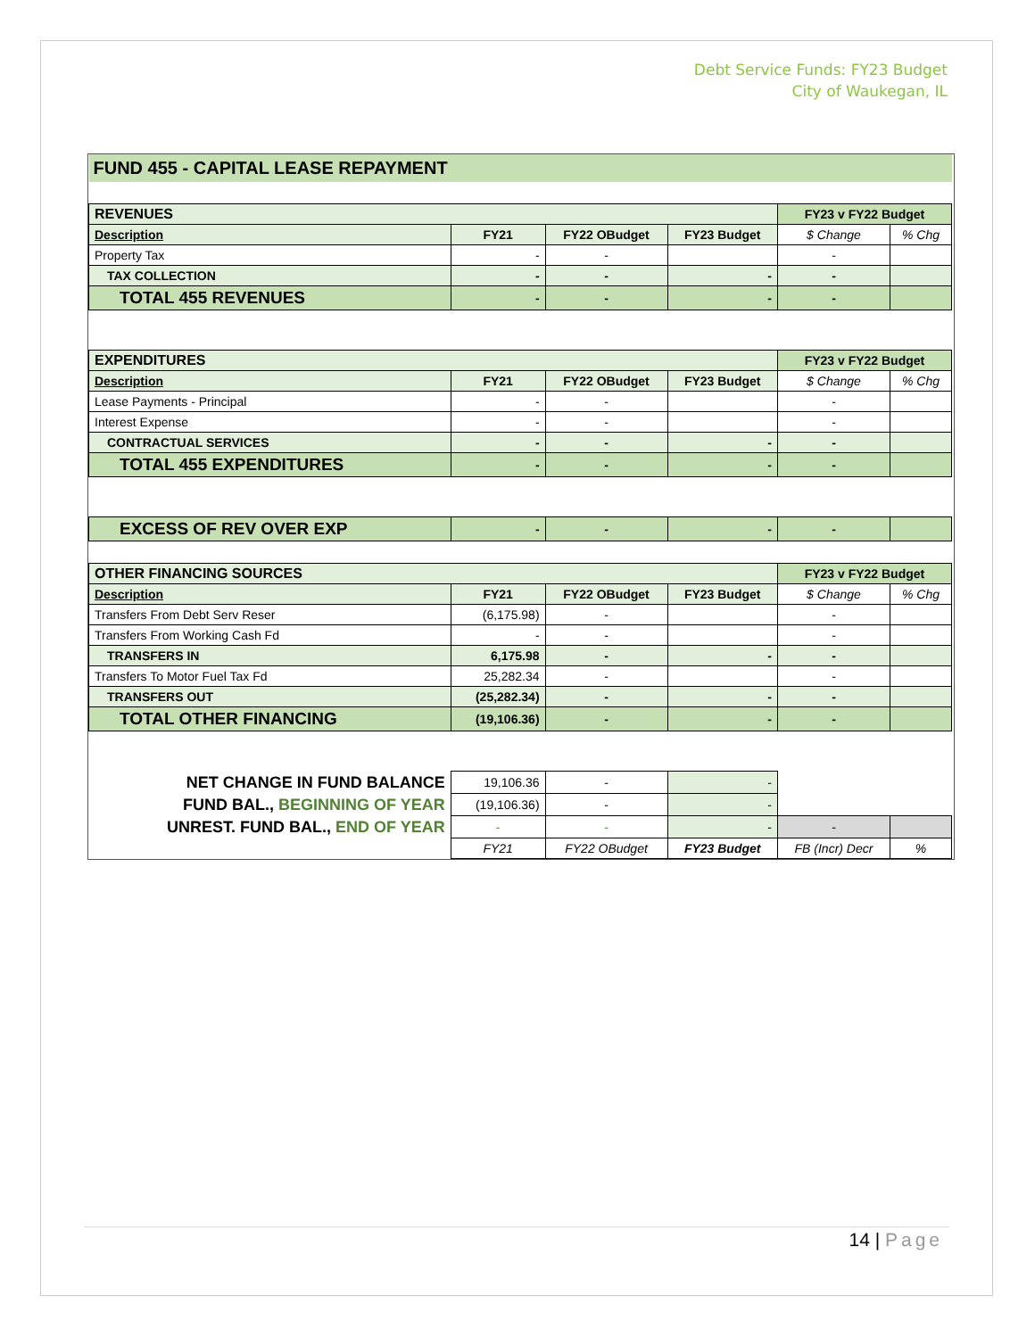Debt Service Funds: FY23 Budget
City of Waukegan, IL
| FUND 455 - CAPITAL LEASE REPAYMENT | | | | | |
| REVENUES | | | | FY23 v FY22 Budget | |
| Description | FY21 | FY22 OBudget | FY23 Budget | $ Change | % Chg |
| Property Tax | - | - | | - | |
| TAX COLLECTION | - | - | - | - | |
| TOTAL 455 REVENUES | - | - | - | - | |
| EXPENDITURES | | | | FY23 v FY22 Budget | |
| Description | FY21 | FY22 OBudget | FY23 Budget | $ Change | % Chg |
| Lease Payments - Principal | - | - | | - | |
| Interest Expense | - | - | | - | |
| CONTRACTUAL SERVICES | - | - | - | - | |
| TOTAL 455 EXPENDITURES | - | - | - | - | |
| EXCESS OF REV OVER EXP | - | - | - | - | |
| OTHER FINANCING SOURCES | | | | FY23 v FY22 Budget | |
| Description | FY21 | FY22 OBudget | FY23 Budget | $ Change | % Chg |
| Transfers From Debt Serv Reser | (6,175.98) | - | | - | |
| Transfers From Working Cash Fd | - | - | | - | |
| TRANSFERS IN | 6,175.98 | - | - | - | |
| Transfers To Motor Fuel Tax Fd | 25,282.34 | - | | - | |
| TRANSFERS OUT | (25,282.34) | - | - | - | |
| TOTAL OTHER FINANCING | (19,106.36) | - | - | - | |
| NET CHANGE IN FUND BALANCE | 19,106.36 | - | - | | |
| FUND BAL., BEGINNING OF YEAR | (19,106.36) | - | - | | |
| UNREST. FUND BAL., END OF YEAR | - | - | - | - | |
| | FY21 | FY22 OBudget | FY23 Budget | FB (Incr) Decr | % |
14 | Page